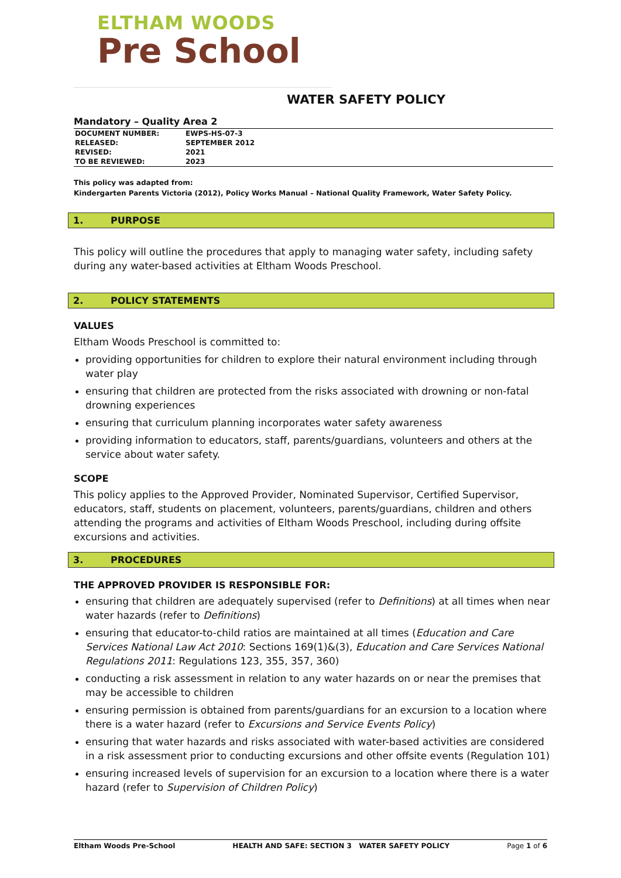ELTHAM WOODS
Pre School
WATER SAFETY POLICY
Mandatory – Quality Area 2
| DOCUMENT NUMBER: | EWPS-HS-07-3 |
| RELEASED: | SEPTEMBER 2012 |
| REVISED: | 2021 |
| TO BE REVIEWED: | 2023 |
This policy was adapted from:
Kindergarten Parents Victoria (2012), Policy Works Manual – National Quality Framework, Water Safety Policy.
1. PURPOSE
This policy will outline the procedures that apply to managing water safety, including safety during any water-based activities at Eltham Woods Preschool.
2. POLICY STATEMENTS
VALUES
Eltham Woods Preschool is committed to:
providing opportunities for children to explore their natural environment including through water play
ensuring that children are protected from the risks associated with drowning or non-fatal drowning experiences
ensuring that curriculum planning incorporates water safety awareness
providing information to educators, staff, parents/guardians, volunteers and others at the service about water safety.
SCOPE
This policy applies to the Approved Provider, Nominated Supervisor, Certified Supervisor, educators, staff, students on placement, volunteers, parents/guardians, children and others attending the programs and activities of Eltham Woods Preschool, including during offsite excursions and activities.
3. PROCEDURES
THE APPROVED PROVIDER IS RESPONSIBLE FOR:
ensuring that children are adequately supervised (refer to Definitions) at all times when near water hazards (refer to Definitions)
ensuring that educator-to-child ratios are maintained at all times (Education and Care Services National Law Act 2010: Sections 169(1)&(3), Education and Care Services National Regulations 2011: Regulations 123, 355, 357, 360)
conducting a risk assessment in relation to any water hazards on or near the premises that may be accessible to children
ensuring permission is obtained from parents/guardians for an excursion to a location where there is a water hazard (refer to Excursions and Service Events Policy)
ensuring that water hazards and risks associated with water-based activities are considered in a risk assessment prior to conducting excursions and other offsite events (Regulation 101)
ensuring increased levels of supervision for an excursion to a location where there is a water hazard (refer to Supervision of Children Policy)
Eltham Woods Pre-School HEALTH AND SAFE: SECTION 3 WATER SAFETY POLICY Page 1 of 6